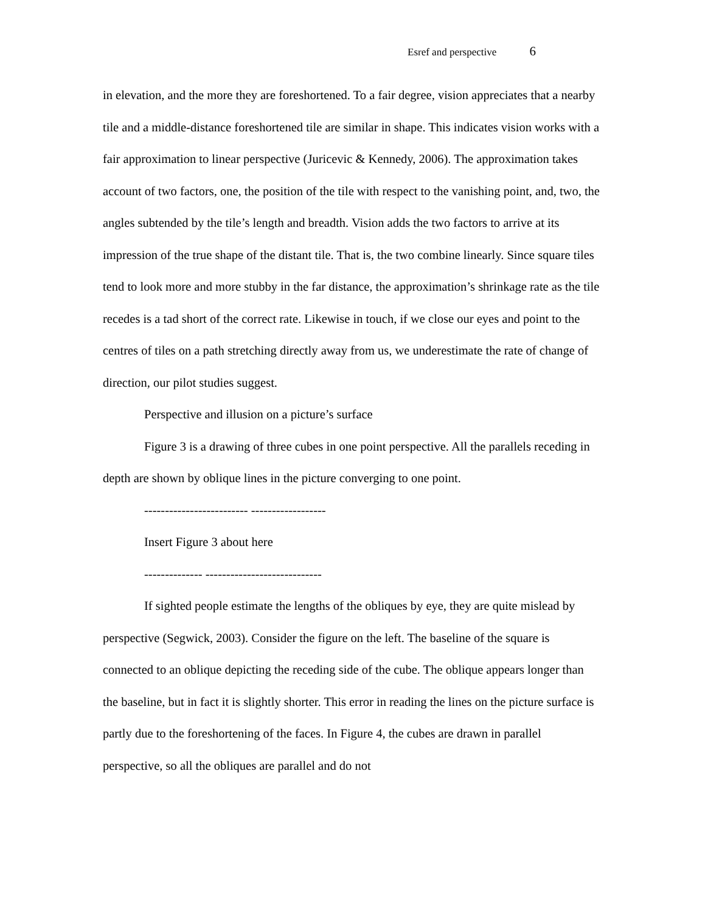Esref and perspective 6
in elevation, and the more they are foreshortened. To a fair degree, vision appreciates that a nearby tile and a middle-distance foreshortened tile are similar in shape. This indicates vision works with a fair approximation to linear perspective (Juricevic & Kennedy, 2006). The approximation takes account of two factors, one, the position of the tile with respect to the vanishing point, and, two, the angles subtended by the tile’s length and breadth. Vision adds the two factors to arrive at its impression of the true shape of the distant tile. That is, the two combine linearly. Since square tiles tend to look more and more stubby in the far distance, the approximation’s shrinkage rate as the tile recedes is a tad short of the correct rate. Likewise in touch, if we close our eyes and point to the centres of tiles on a path stretching directly away from us, we underestimate the rate of change of direction, our pilot studies suggest.
Perspective and illusion on a picture’s surface
Figure 3 is a drawing of three cubes in one point perspective. All the parallels receding in depth are shown by oblique lines in the picture converging to one point.
------------------------- ------------------
Insert Figure 3 about here
-------------- ----------------------------
If sighted people estimate the lengths of the obliques by eye, they are quite mislead by perspective (Segwick, 2003). Consider the figure on the left. The baseline of the square is connected to an oblique depicting the receding side of the cube. The oblique appears longer than the baseline, but in fact it is slightly shorter. This error in reading the lines on the picture surface is partly due to the foreshortening of the faces. In Figure 4, the cubes are drawn in parallel perspective, so all the obliques are parallel and do not